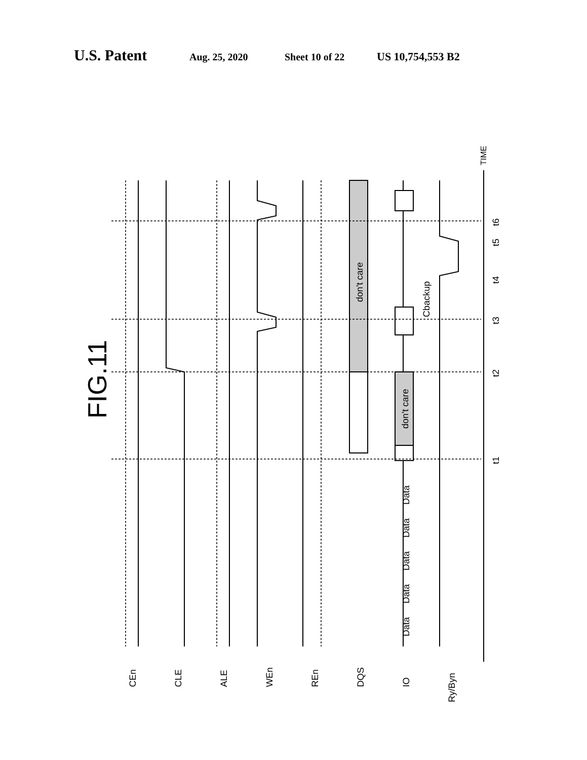U.S. Patent Aug. 25, 2020 Sheet 10 of 22 US 10,754,553 B2
FIG.11
TIME
CEn
CLE
ALE
WEn
REn
DQS
IO
Ry/Byn
don't care
don't care
Cbackup
Data
Data
Data
Data
Data
t1
t2
t3
t4
t5
t6